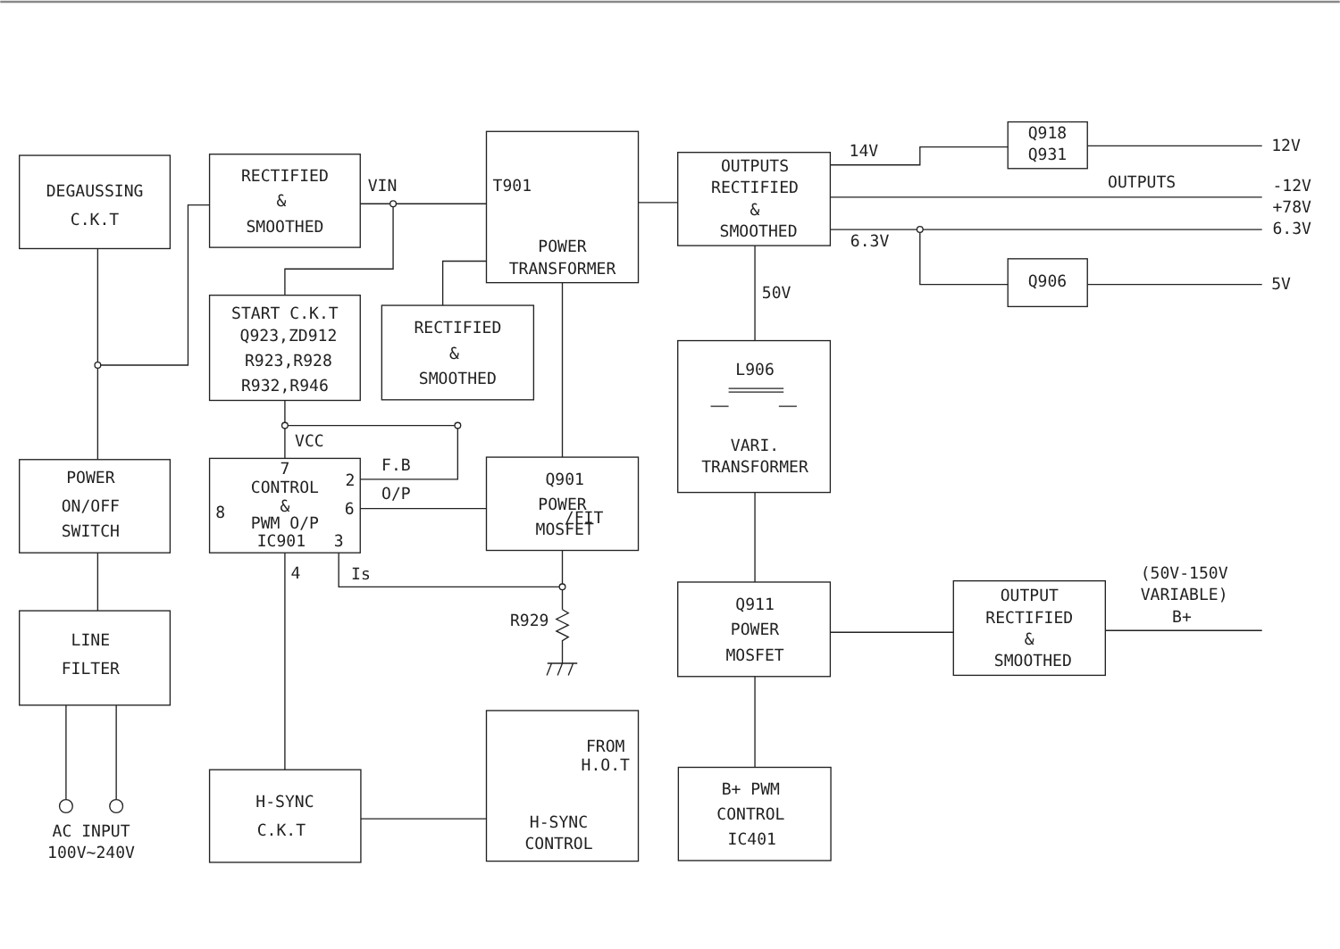DEGAUSSING
C.K.T
RECTIFIED
&
SMOOTHED
VIN
T901
POWER
TRANSFORMER
OUTPUTS
RECTIFIED
&
SMOOTHED
14V
Q918
Q931
12V
OUTPUTS
-12V
+78V
6.3V
6.3V
Q906
5V
50V
START C.K.T
Q923,ZD912
R923,R928
R932,R946
RECTIFIED
&
SMOOTHED
L906
VARI.
TRANSFORMER
VCC
POWER
ON/OFF
SWITCH
7
CONTROL
2
F.B
O/P
8
&
6
PWM O/P
IC901
3
Q901
POWER
/FIT
MOSFET
4
Is
R929
Q911
POWER
MOSFET
(50V-150V
VARIABLE)
B+
OUTPUT
RECTIFIED
&
SMOOTHED
LINE
FILTER
FROM
H.O.T
H-SYNC
C.K.T
H-SYNC
CONTROL
B+ PWM
CONTROL
IC401
AC INPUT
100V~240V